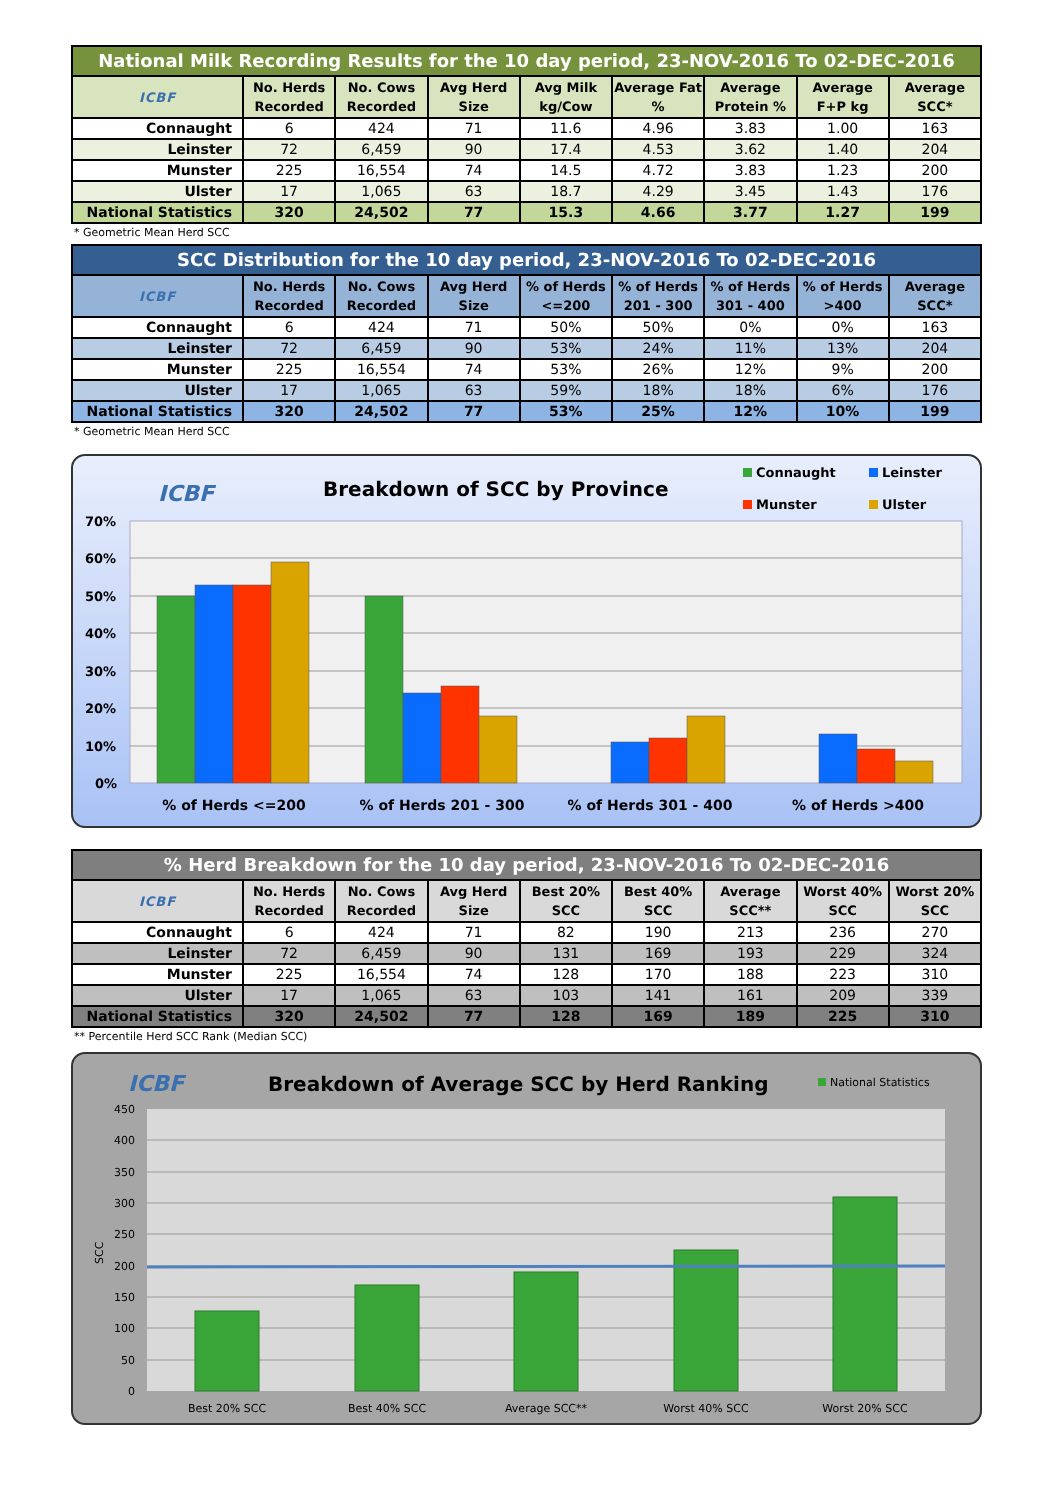| National Milk Recording Results for the 10 day period, 23-NOV-2016 To 02-DEC-2016 | | | | | | | | |
| --- | --- | --- | --- | --- | --- | --- | --- | --- |
| ICBF | No. Herds Recorded | No. Cows Recorded | Avg Herd Size | Avg Milk kg/Cow | Average Fat % | Average Protein % | Average F+P kg | Average SCC* |
| Connaught | 6 | 424 | 71 | 11.6 | 4.96 | 3.83 | 1.00 | 163 |
| Leinster | 72 | 6,459 | 90 | 17.4 | 4.53 | 3.62 | 1.40 | 204 |
| Munster | 225 | 16,554 | 74 | 14.5 | 4.72 | 3.83 | 1.23 | 200 |
| Ulster | 17 | 1,065 | 63 | 18.7 | 4.29 | 3.45 | 1.43 | 176 |
| National Statistics | 320 | 24,502 | 77 | 15.3 | 4.66 | 3.77 | 1.27 | 199 |
* Geometric Mean Herd SCC
| SCC Distribution for the 10 day period, 23-NOV-2016 To 02-DEC-2016 | | | | | | | | |
| --- | --- | --- | --- | --- | --- | --- | --- | --- |
| ICBF | No. Herds Recorded | No. Cows Recorded | Avg Herd Size | % of Herds <=200 | % of Herds 201 - 300 | % of Herds 301 - 400 | % of Herds >400 | Average SCC* |
| Connaught | 6 | 424 | 71 | 50% | 50% | 0% | 0% | 163 |
| Leinster | 72 | 6,459 | 90 | 53% | 24% | 11% | 13% | 204 |
| Munster | 225 | 16,554 | 74 | 53% | 26% | 12% | 9% | 200 |
| Ulster | 17 | 1,065 | 63 | 59% | 18% | 18% | 6% | 176 |
| National Statistics | 320 | 24,502 | 77 | 53% | 25% | 12% | 10% | 199 |
* Geometric Mean Herd SCC
ICBF
Breakdown of SCC by Province
Connaught
Leinster
Munster
Ulster
70%
60%
50%
40%
30%
20%
10%
0%
% of Herds <=200
% of Herds 201 - 300
% of Herds 301 - 400
% of Herds >400
| % Herd Breakdown for the 10 day period, 23-NOV-2016 To 02-DEC-2016 | | | | | | | | |
| --- | --- | --- | --- | --- | --- | --- | --- | --- |
| ICBF | No. Herds Recorded | No. Cows Recorded | Avg Herd Size | Best 20% SCC | Best 40% SCC | Average SCC** | Worst 40% SCC | Worst 20% SCC |
| Connaught | 6 | 424 | 71 | 82 | 190 | 213 | 236 | 270 |
| Leinster | 72 | 6,459 | 90 | 131 | 169 | 193 | 229 | 324 |
| Munster | 225 | 16,554 | 74 | 128 | 170 | 188 | 223 | 310 |
| Ulster | 17 | 1,065 | 63 | 103 | 141 | 161 | 209 | 339 |
| National Statistics | 320 | 24,502 | 77 | 128 | 169 | 189 | 225 | 310 |
** Percentile Herd SCC Rank (Median SCC)
ICBF
Breakdown of Average SCC by Herd Ranking
National Statistics
450
400
350
300
250
200
150
100
50
0
SCC
Best 20% SCC
Best 40% SCC
Average SCC**
Worst 40% SCC
Worst 20% SCC